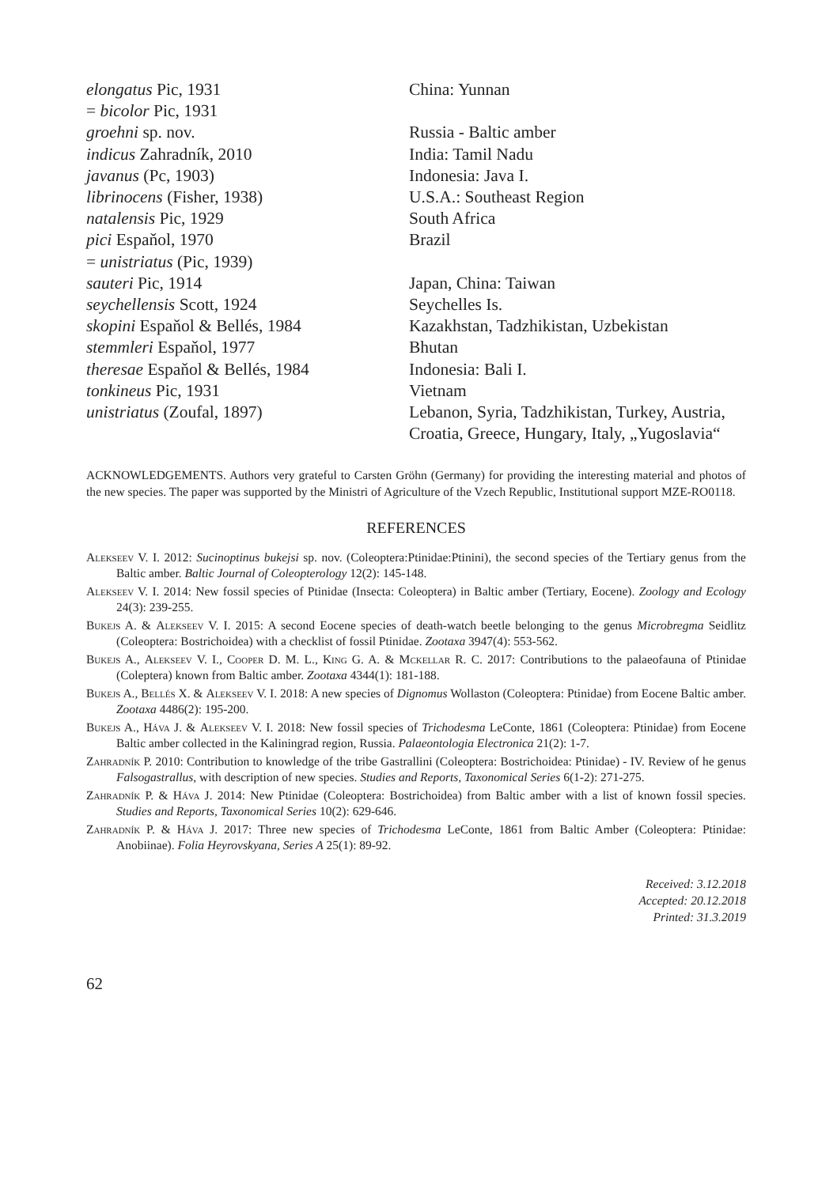| elongatus Pic, 1931 | China: Yunnan |
| = bicolor Pic, 1931 | |
| groehni sp. nov. | Russia - Baltic amber |
| indicus Zahradník, 2010 | India: Tamil Nadu |
| javanus (Pc, 1903) | Indonesia: Java I. |
| librinocens (Fisher, 1938) | U.S.A.: Southeast Region |
| natalensis Pic, 1929 | South Africa |
| pici Espaňol, 1970 | Brazil |
| = unistriatus (Pic, 1939) | |
| sauteri Pic, 1914 | Japan, China: Taiwan |
| seychellensis Scott, 1924 | Seychelles Is. |
| skopini Espaňol & Bellés, 1984 | Kazakhstan, Tadzhikistan, Uzbekistan |
| stemmleri Espaňol, 1977 | Bhutan |
| theresae Espaňol & Bellés, 1984 | Indonesia: Bali I. |
| tonkineus Pic, 1931 | Vietnam |
| unistriatus (Zoufal, 1897) | Lebanon, Syria, Tadzhikistan, Turkey, Austria, Croatia, Greece, Hungary, Italy, „Yugoslavia“ |
ACKNOWLEDGEMENTS. Authors very grateful to Carsten Gröhn (Germany) for providing the interesting material and photos of the new species. The paper was supported by the Ministri of Agriculture of the Vzech Republic, Institutional support MZE-RO0118.
REFERENCES
Alekseev V. I. 2012: Sucinoptinus bukejsi sp. nov. (Coleoptera:Ptinidae:Ptinini), the second species of the Tertiary genus from the Baltic amber. Baltic Journal of Coleopterology 12(2): 145-148.
Alekseev V. I. 2014: New fossil species of Ptinidae (Insecta: Coleoptera) in Baltic amber (Tertiary, Eocene). Zoology and Ecology 24(3): 239-255.
Bukejs A. & Alekseev V. I. 2015: A second Eocene species of death-watch beetle belonging to the genus Microbregma Seidlitz (Coleoptera: Bostrichoidea) with a checklist of fossil Ptinidae. Zootaxa 3947(4): 553-562.
Bukejs A., Alekseev V. I., Cooper D. M. L., King G. A. & Mckellar R. C. 2017: Contributions to the palaeofauna of Ptinidae (Coleptera) known from Baltic amber. Zootaxa 4344(1): 181-188.
Bukejs A., Bellés X. & Alekseev V. I. 2018: A new species of Dignomus Wollaston (Coleoptera: Ptinidae) from Eocene Baltic amber. Zootaxa 4486(2): 195-200.
Bukejs A., Háva J. & Alekseev V. I. 2018: New fossil species of Trichodesma LeConte, 1861 (Coleoptera: Ptinidae) from Eocene Baltic amber collected in the Kaliningrad region, Russia. Palaeontologia Electronica 21(2): 1-7.
Zahradník P. 2010: Contribution to knowledge of the tribe Gastrallini (Coleoptera: Bostrichoidea: Ptinidae) - IV. Review of he genus Falsogastrallus, with description of new species. Studies and Reports, Taxonomical Series 6(1-2): 271-275.
Zahradník P. & Háva J. 2014: New Ptinidae (Coleoptera: Bostrichoidea) from Baltic amber with a list of known fossil species. Studies and Reports, Taxonomical Series 10(2): 629-646.
Zahradník P. & Háva J. 2017: Three new species of Trichodesma LeConte, 1861 from Baltic Amber (Coleoptera: Ptinidae: Anobiinae). Folia Heyrovskyana, Series A 25(1): 89-92.
Received: 3.12.2018
Accepted: 20.12.2018
Printed: 31.3.2019
62